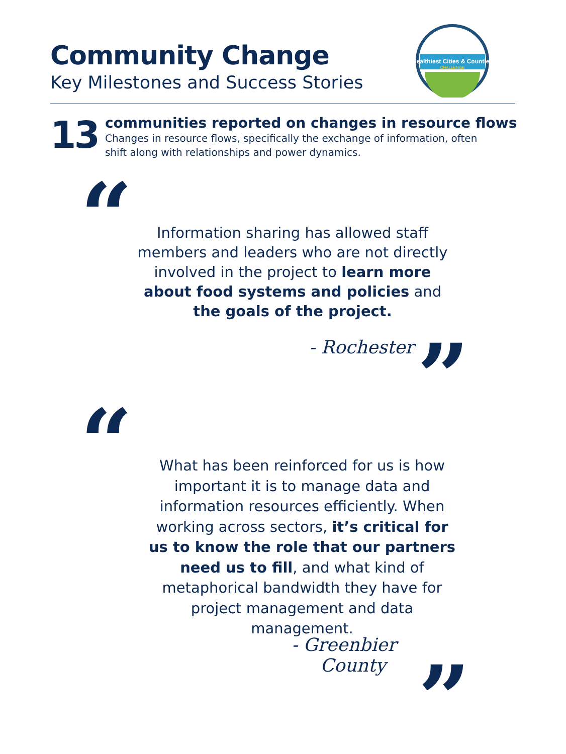Community Change
Key Milestones and Success Stories
Healthiest Cities & Counties
CHALLENGE
13
communities reported on changes in resource flows
Changes in resource flows, specifically the exchange of information, often
shift along with relationships and power dynamics.
“
Information sharing has allowed staff members and leaders who are not directly involved in the project to learn more about food systems and policies and the goals of the project.
- Rochester ”
“
What has been reinforced for us is how important it is to manage data and information resources efficiently. When working across sectors, it’s critical for us to know the role that our partners need us to fill, and what kind of metaphorical bandwidth they have for project management and data management.
- Greenbier
County
”